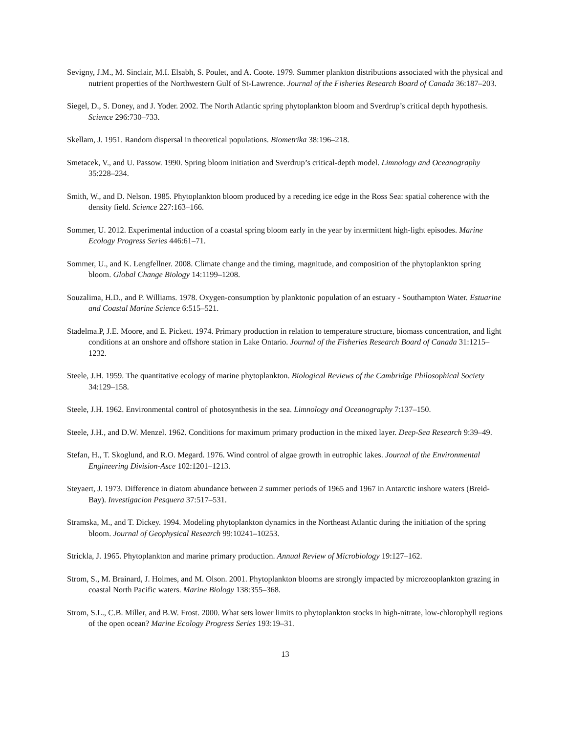Sevigny, J.M., M. Sinclair, M.I. Elsabh, S. Poulet, and A. Coote. 1979. Summer plankton distributions associated with the physical and nutrient properties of the Northwestern Gulf of St-Lawrence. Journal of the Fisheries Research Board of Canada 36:187–203.
Siegel, D., S. Doney, and J. Yoder. 2002. The North Atlantic spring phytoplankton bloom and Sverdrup’s critical depth hypothesis. Science 296:730–733.
Skellam, J. 1951. Random dispersal in theoretical populations. Biometrika 38:196–218.
Smetacek, V., and U. Passow. 1990. Spring bloom initiation and Sverdrup’s critical-depth model. Limnology and Oceanography 35:228–234.
Smith, W., and D. Nelson. 1985. Phytoplankton bloom produced by a receding ice edge in the Ross Sea: spatial coherence with the density field. Science 227:163–166.
Sommer, U. 2012. Experimental induction of a coastal spring bloom early in the year by intermittent high-light episodes. Marine Ecology Progress Series 446:61–71.
Sommer, U., and K. Lengfellner. 2008. Climate change and the timing, magnitude, and composition of the phytoplankton spring bloom. Global Change Biology 14:1199–1208.
Souzalima, H.D., and P. Williams. 1978. Oxygen-consumption by planktonic population of an estuary - Southampton Water. Estuarine and Coastal Marine Science 6:515–521.
Stadelma.P, J.E. Moore, and E. Pickett. 1974. Primary production in relation to temperature structure, biomass concentration, and light conditions at an onshore and offshore station in Lake Ontario. Journal of the Fisheries Research Board of Canada 31:1215–1232.
Steele, J.H. 1959. The quantitative ecology of marine phytoplankton. Biological Reviews of the Cambridge Philosophical Society 34:129–158.
Steele, J.H. 1962. Environmental control of photosynthesis in the sea. Limnology and Oceanography 7:137–150.
Steele, J.H., and D.W. Menzel. 1962. Conditions for maximum primary production in the mixed layer. Deep-Sea Research 9:39–49.
Stefan, H., T. Skoglund, and R.O. Megard. 1976. Wind control of algae growth in eutrophic lakes. Journal of the Environmental Engineering Division-Asce 102:1201–1213.
Steyaert, J. 1973. Difference in diatom abundance between 2 summer periods of 1965 and 1967 in Antarctic inshore waters (Breid-Bay). Investigacion Pesquera 37:517–531.
Stramska, M., and T. Dickey. 1994. Modeling phytoplankton dynamics in the Northeast Atlantic during the initiation of the spring bloom. Journal of Geophysical Research 99:10241–10253.
Strickla, J. 1965. Phytoplankton and marine primary production. Annual Review of Microbiology 19:127–162.
Strom, S., M. Brainard, J. Holmes, and M. Olson. 2001. Phytoplankton blooms are strongly impacted by microzooplankton grazing in coastal North Pacific waters. Marine Biology 138:355–368.
Strom, S.L., C.B. Miller, and B.W. Frost. 2000. What sets lower limits to phytoplankton stocks in high-nitrate, low-chlorophyll regions of the open ocean? Marine Ecology Progress Series 193:19–31.
13